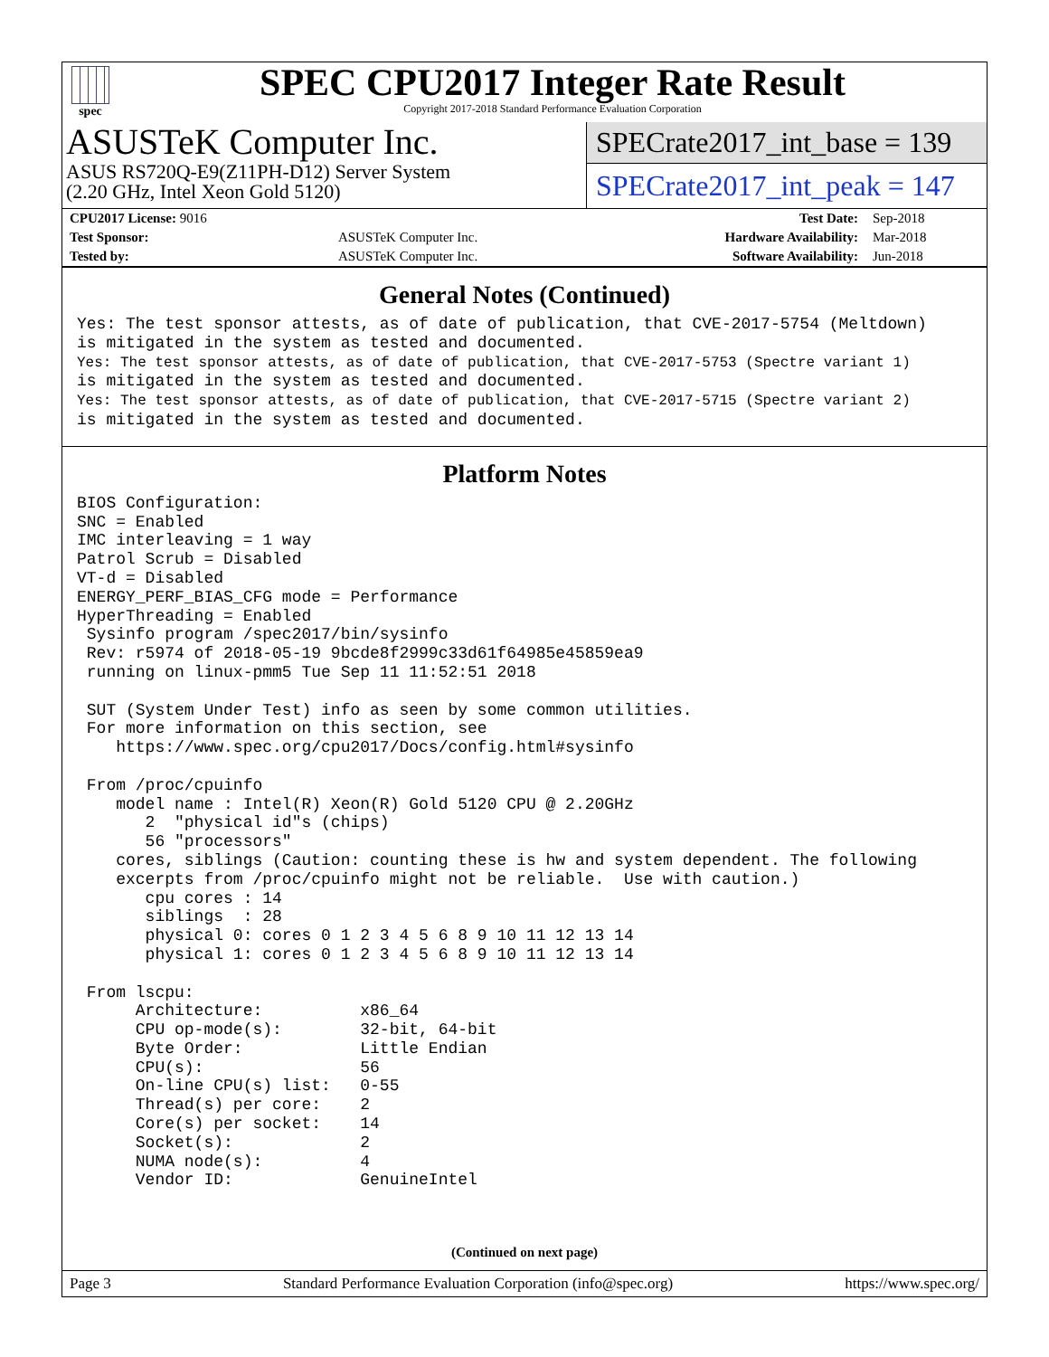spec
SPEC CPU2017 Integer Rate Result
Copyright 2017-2018 Standard Performance Evaluation Corporation
ASUSTeK Computer Inc.
ASUS RS720Q-E9(Z11PH-D12) Server System
(2.20 GHz, Intel Xeon Gold 5120)
SPECrate2017_int_base = 139
SPECrate2017_int_peak = 147
| CPU2017 License: 9016 | | Test Date: | Sep-2018 |
| Test Sponsor: | ASUSTeK Computer Inc. | Hardware Availability: | Mar-2018 |
| Tested by: | ASUSTeK Computer Inc. | Software Availability: | Jun-2018 |
General Notes (Continued)
Yes: The test sponsor attests, as of date of publication, that CVE-2017-5754 (Meltdown)
is mitigated in the system as tested and documented.
Yes: The test sponsor attests, as of date of publication, that CVE-2017-5753 (Spectre variant 1)
is mitigated in the system as tested and documented.
Yes: The test sponsor attests, as of date of publication, that CVE-2017-5715 (Spectre variant 2)
is mitigated in the system as tested and documented.
Platform Notes
BIOS Configuration:
SNC = Enabled
IMC interleaving = 1 way
Patrol Scrub = Disabled
VT-d = Disabled
ENERGY_PERF_BIAS_CFG mode = Performance
HyperThreading = Enabled
 Sysinfo program /spec2017/bin/sysinfo
 Rev: r5974 of 2018-05-19 9bcde8f2999c33d61f64985e45859ea9
 running on linux-pmm5 Tue Sep 11 11:52:51 2018

 SUT (System Under Test) info as seen by some common utilities.
 For more information on this section, see
    https://www.spec.org/cpu2017/Docs/config.html#sysinfo

 From /proc/cpuinfo
    model name : Intel(R) Xeon(R) Gold 5120 CPU @ 2.20GHz
       2  "physical id"s (chips)
       56 "processors"
    cores, siblings (Caution: counting these is hw and system dependent. The following
    excerpts from /proc/cpuinfo might not be reliable.  Use with caution.)
       cpu cores : 14
       siblings  : 28
       physical 0: cores 0 1 2 3 4 5 6 8 9 10 11 12 13 14
       physical 1: cores 0 1 2 3 4 5 6 8 9 10 11 12 13 14

 From lscpu:
      Architecture:          x86_64
      CPU op-mode(s):        32-bit, 64-bit
      Byte Order:            Little Endian
      CPU(s):                56
      On-line CPU(s) list:   0-55
      Thread(s) per core:    2
      Core(s) per socket:    14
      Socket(s):             2
      NUMA node(s):          4
      Vendor ID:             GenuineIntel
(Continued on next page)
Page 3 Standard Performance Evaluation Corporation (info@spec.org) https://www.spec.org/